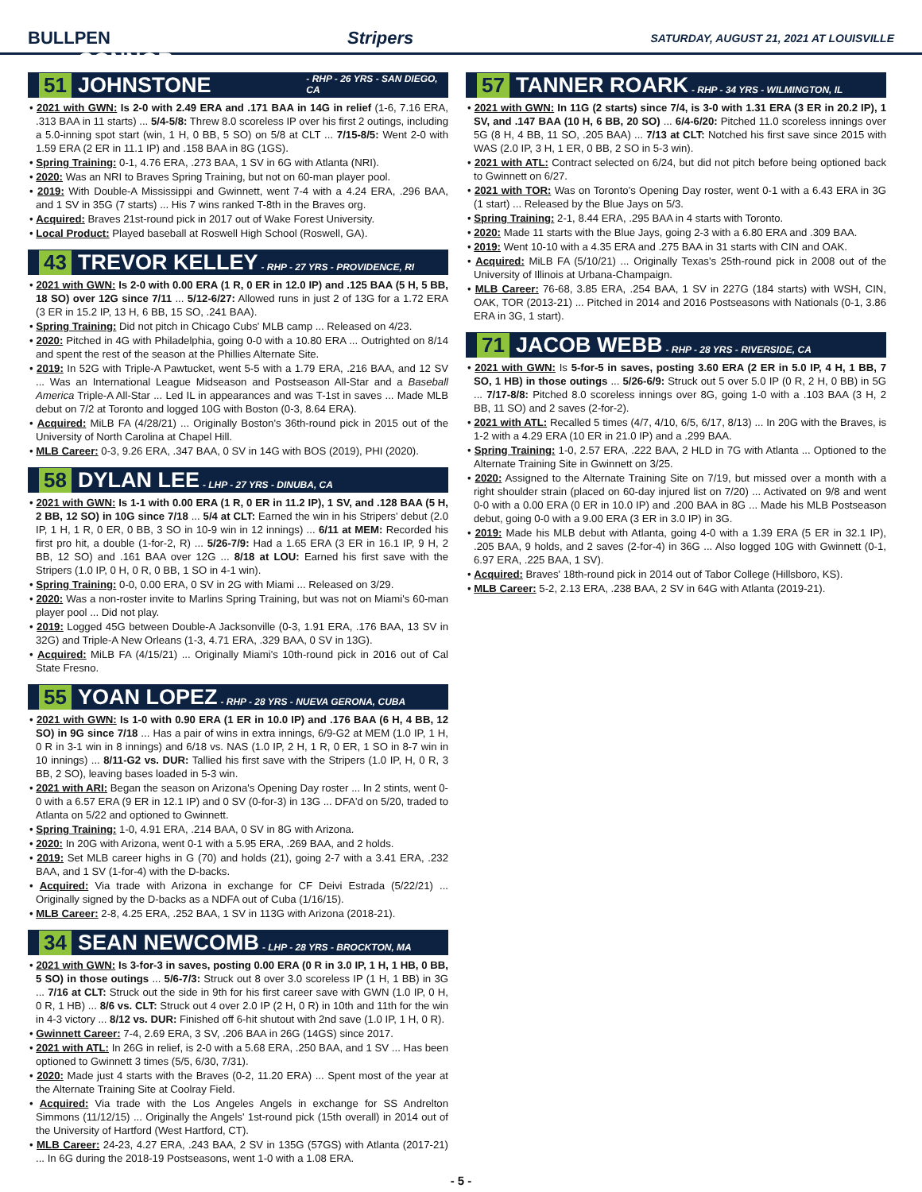BULLPEN Stripers SATURDAY, AUGUST 21, 2021 AT LOUISVILLE
51 CONNOR JOHNSTONE - RHP - 26 YRS - SAN DIEGO, CA
• 2021 with GWN: Is 2-0 with 2.49 ERA and .171 BAA in 14G in relief (1-6, 7.16 ERA, .313 BAA in 11 starts) ... 5/4-5/8: Threw 8.0 scoreless IP over his first 2 outings, including a 5.0-inning spot start (win, 1 H, 0 BB, 5 SO) on 5/8 at CLT ... 7/15-8/5: Went 2-0 with 1.59 ERA (2 ER in 11.1 IP) and .158 BAA in 8G (1GS).
• Spring Training: 0-1, 4.76 ERA, .273 BAA, 1 SV in 6G with Atlanta (NRI).
• 2020: Was an NRI to Braves Spring Training, but not on 60-man player pool.
• 2019: With Double-A Mississippi and Gwinnett, went 7-4 with a 4.24 ERA, .296 BAA, and 1 SV in 35G (7 starts) ... His 7 wins ranked T-8th in the Braves org.
• Acquired: Braves 21st-round pick in 2017 out of Wake Forest University.
• Local Product: Played baseball at Roswell High School (Roswell, GA).
43 TREVOR KELLEY - RHP - 27 YRS - PROVIDENCE, RI
• 2021 with GWN: Is 2-0 with 0.00 ERA (1 R, 0 ER in 12.0 IP) and .125 BAA (5 H, 5 BB, 18 SO) over 12G since 7/11 ... 5/12-6/27: Allowed runs in just 2 of 13G for a 1.72 ERA (3 ER in 15.2 IP, 13 H, 6 BB, 15 SO, .241 BAA).
• Spring Training: Did not pitch in Chicago Cubs' MLB camp ... Released on 4/23.
• 2020: Pitched in 4G with Philadelphia, going 0-0 with a 10.80 ERA ... Outrighted on 8/14 and spent the rest of the season at the Phillies Alternate Site.
• 2019: In 52G with Triple-A Pawtucket, went 5-5 with a 1.79 ERA, .216 BAA, and 12 SV ... Was an International League Midseason and Postseason All-Star and a Baseball America Triple-A All-Star ... Led IL in appearances and was T-1st in saves ... Made MLB debut on 7/2 at Toronto and logged 10G with Boston (0-3, 8.64 ERA).
• Acquired: MiLB FA (4/28/21) ... Originally Boston's 36th-round pick in 2015 out of the University of North Carolina at Chapel Hill.
• MLB Career: 0-3, 9.26 ERA, .347 BAA, 0 SV in 14G with BOS (2019), PHI (2020).
58 DYLAN LEE - LHP - 27 YRS - DINUBA, CA
• 2021 with GWN: Is 1-1 with 0.00 ERA (1 R, 0 ER in 11.2 IP), 1 SV, and .128 BAA (5 H, 2 BB, 12 SO) in 10G since 7/18 ... 5/4 at CLT: Earned the win in his Stripers' debut (2.0 IP, 1 H, 1 R, 0 ER, 0 BB, 3 SO in 10-9 win in 12 innings) ... 6/11 at MEM: Recorded his first pro hit, a double (1-for-2, R) ... 5/26-7/9: Had a 1.65 ERA (3 ER in 16.1 IP, 9 H, 2 BB, 12 SO) and .161 BAA over 12G ... 8/18 at LOU: Earned his first save with the Stripers (1.0 IP, 0 H, 0 R, 0 BB, 1 SO in 4-1 win).
• Spring Training: 0-0, 0.00 ERA, 0 SV in 2G with Miami ... Released on 3/29.
• 2020: Was a non-roster invite to Marlins Spring Training, but was not on Miami's 60-man player pool ... Did not play.
• 2019: Logged 45G between Double-A Jacksonville (0-3, 1.91 ERA, .176 BAA, 13 SV in 32G) and Triple-A New Orleans (1-3, 4.71 ERA, .329 BAA, 0 SV in 13G).
• Acquired: MiLB FA (4/15/21) ... Originally Miami's 10th-round pick in 2016 out of Cal State Fresno.
55 YOAN LOPEZ - RHP - 28 YRS - NUEVA GERONA, CUBA
• 2021 with GWN: Is 1-0 with 0.90 ERA (1 ER in 10.0 IP) and .176 BAA (6 H, 4 BB, 12 SO) in 9G since 7/18 ... Has a pair of wins in extra innings, 6/9-G2 at MEM (1.0 IP, 1 H, 0 R in 3-1 win in 8 innings) and 6/18 vs. NAS (1.0 IP, 2 H, 1 R, 0 ER, 1 SO in 8-7 win in 10 innings) ... 8/11-G2 vs. DUR: Tallied his first save with the Stripers (1.0 IP, H, 0 R, 3 BB, 2 SO), leaving bases loaded in 5-3 win.
• 2021 with ARI: Began the season on Arizona's Opening Day roster ... In 2 stints, went 0-0 with a 6.57 ERA (9 ER in 12.1 IP) and 0 SV (0-for-3) in 13G ... DFA'd on 5/20, traded to Atlanta on 5/22 and optioned to Gwinnett.
• Spring Training: 1-0, 4.91 ERA, .214 BAA, 0 SV in 8G with Arizona.
• 2020: In 20G with Arizona, went 0-1 with a 5.95 ERA, .269 BAA, and 2 holds.
• 2019: Set MLB career highs in G (70) and holds (21), going 2-7 with a 3.41 ERA, .232 BAA, and 1 SV (1-for-4) with the D-backs.
• Acquired: Via trade with Arizona in exchange for CF Deivi Estrada (5/22/21) ... Originally signed by the D-backs as a NDFA out of Cuba (1/16/15).
• MLB Career: 2-8, 4.25 ERA, .252 BAA, 1 SV in 113G with Arizona (2018-21).
34 SEAN NEWCOMB - LHP - 28 YRS - BROCKTON, MA
• 2021 with GWN: Is 3-for-3 in saves, posting 0.00 ERA (0 R in 3.0 IP, 1 H, 1 HB, 0 BB, 5 SO) in those outings ... 5/6-7/3: Struck out 8 over 3.0 scoreless IP (1 H, 1 BB) in 3G ... 7/16 at CLT: Struck out the side in 9th for his first career save with GWN (1.0 IP, 0 H, 0 R, 1 HB) ... 8/6 vs. CLT: Struck out 4 over 2.0 IP (2 H, 0 R) in 10th and 11th for the win in 4-3 victory ... 8/12 vs. DUR: Finished off 6-hit shutout with 2nd save (1.0 IP, 1 H, 0 R).
• Gwinnett Career: 7-4, 2.69 ERA, 3 SV, .206 BAA in 26G (14GS) since 2017.
• 2021 with ATL: In 26G in relief, is 2-0 with a 5.68 ERA, .250 BAA, and 1 SV ... Has been optioned to Gwinnett 3 times (5/5, 6/30, 7/31).
• 2020: Made just 4 starts with the Braves (0-2, 11.20 ERA) ... Spent most of the year at the Alternate Training Site at Coolray Field.
• Acquired: Via trade with the Los Angeles Angels in exchange for SS Andrelton Simmons (11/12/15) ... Originally the Angels' 1st-round pick (15th overall) in 2014 out of the University of Hartford (West Hartford, CT).
• MLB Career: 24-23, 4.27 ERA, .243 BAA, 2 SV in 135G (57GS) with Atlanta (2017-21) ... In 6G during the 2018-19 Postseasons, went 1-0 with a 1.08 ERA.
57 TANNER ROARK - RHP - 34 YRS - WILMINGTON, IL
• 2021 with GWN: In 11G (2 starts) since 7/4, is 3-0 with 1.31 ERA (3 ER in 20.2 IP), 1 SV, and .147 BAA (10 H, 6 BB, 20 SO) ... 6/4-6/20: Pitched 11.0 scoreless innings over 5G (8 H, 4 BB, 11 SO, .205 BAA) ... 7/13 at CLT: Notched his first save since 2015 with WAS (2.0 IP, 3 H, 1 ER, 0 BB, 2 SO in 5-3 win).
• 2021 with ATL: Contract selected on 6/24, but did not pitch before being optioned back to Gwinnett on 6/27.
• 2021 with TOR: Was on Toronto's Opening Day roster, went 0-1 with a 6.43 ERA in 3G (1 start) ... Released by the Blue Jays on 5/3.
• Spring Training: 2-1, 8.44 ERA, .295 BAA in 4 starts with Toronto.
• 2020: Made 11 starts with the Blue Jays, going 2-3 with a 6.80 ERA and .309 BAA.
• 2019: Went 10-10 with a 4.35 ERA and .275 BAA in 31 starts with CIN and OAK.
• Acquired: MiLB FA (5/10/21) ... Originally Texas's 25th-round pick in 2008 out of the University of Illinois at Urbana-Champaign.
• MLB Career: 76-68, 3.85 ERA, .254 BAA, 1 SV in 227G (184 starts) with WSH, CIN, OAK, TOR (2013-21) ... Pitched in 2014 and 2016 Postseasons with Nationals (0-1, 3.86 ERA in 3G, 1 start).
71 JACOB WEBB - RHP - 28 YRS - RIVERSIDE, CA
• 2021 with GWN: Is 5-for-5 in saves, posting 3.60 ERA (2 ER in 5.0 IP, 4 H, 1 BB, 7 SO, 1 HB) in those outings ... 5/26-6/9: Struck out 5 over 5.0 IP (0 R, 2 H, 0 BB) in 5G ... 7/17-8/8: Pitched 8.0 scoreless innings over 8G, going 1-0 with a .103 BAA (3 H, 2 BB, 11 SO) and 2 saves (2-for-2).
• 2021 with ATL: Recalled 5 times (4/7, 4/10, 6/5, 6/17, 8/13) ... In 20G with the Braves, is 1-2 with a 4.29 ERA (10 ER in 21.0 IP) and a .299 BAA.
• Spring Training: 1-0, 2.57 ERA, .222 BAA, 2 HLD in 7G with Atlanta ... Optioned to the Alternate Training Site in Gwinnett on 3/25.
• 2020: Assigned to the Alternate Training Site on 7/19, but missed over a month with a right shoulder strain (placed on 60-day injured list on 7/20) ... Activated on 9/8 and went 0-0 with a 0.00 ERA (0 ER in 10.0 IP) and .200 BAA in 8G ... Made his MLB Postseason debut, going 0-0 with a 9.00 ERA (3 ER in 3.0 IP) in 3G.
• 2019: Made his MLB debut with Atlanta, going 4-0 with a 1.39 ERA (5 ER in 32.1 IP), .205 BAA, 9 holds, and 2 saves (2-for-4) in 36G ... Also logged 10G with Gwinnett (0-1, 6.97 ERA, .225 BAA, 1 SV).
• Acquired: Braves' 18th-round pick in 2014 out of Tabor College (Hillsboro, KS).
• MLB Career: 5-2, 2.13 ERA, .238 BAA, 2 SV in 64G with Atlanta (2019-21).
- 5 -